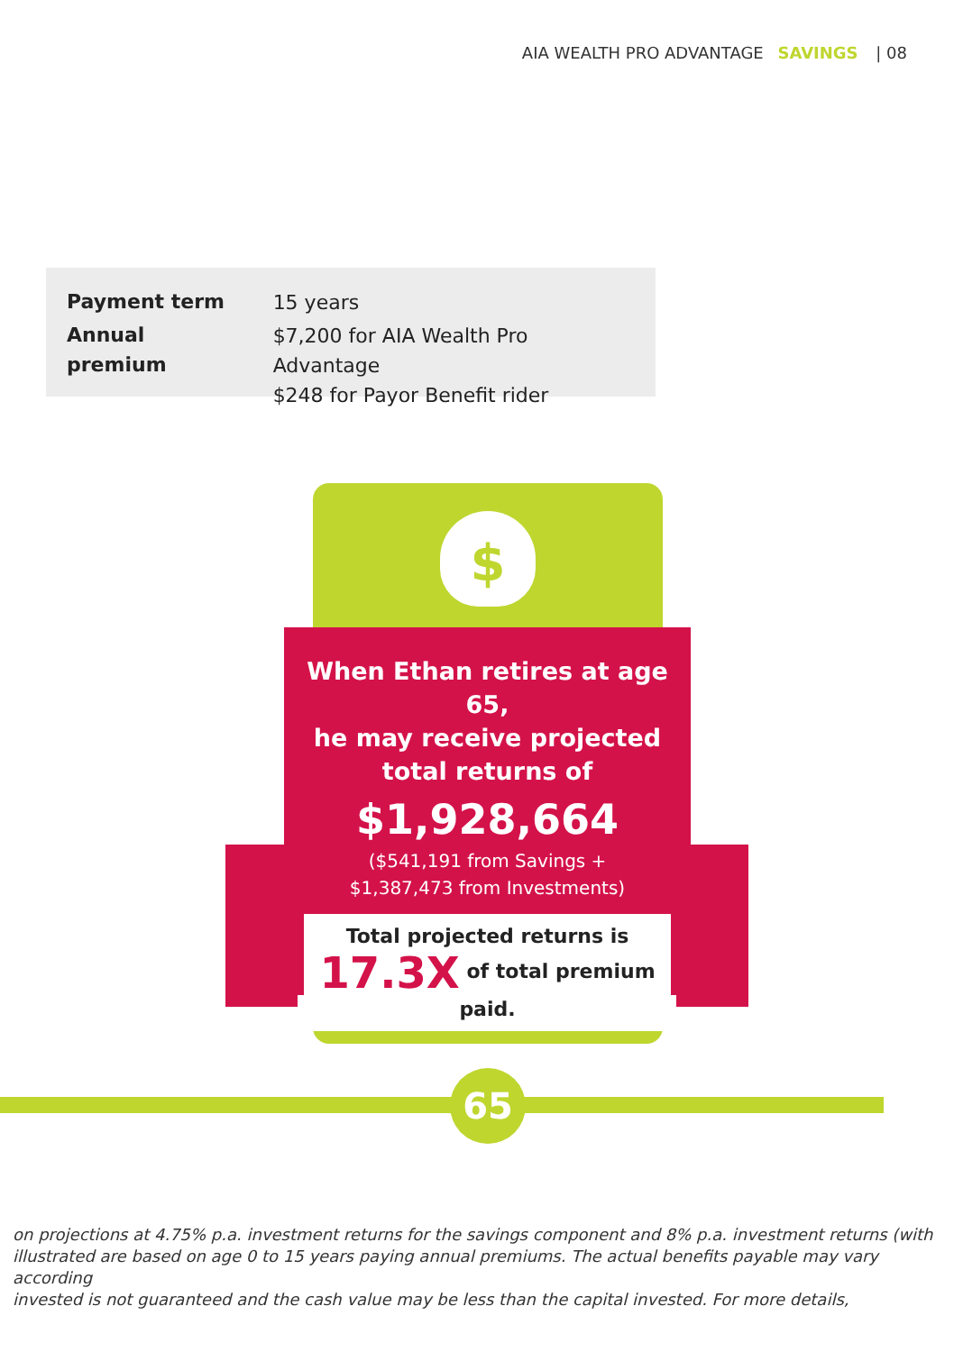AIA WEALTH PRO ADVANTAGE SAVINGS | 08
| Payment term | 15 years |
| Annual premium | $7,200 for AIA Wealth Pro Advantage $248 for Payor Benefit rider |
$
When Ethan retires at age 65,
he may receive projected
total returns of
$1,928,664
($541,191 from Savings +
$1,387,473 from Investments)
Total projected returns is
17.3X of total premium paid.
65
on projections at 4.75% p.a. investment returns for the savings component and 8% p.a. investment returns (with
illustrated are based on age 0 to 15 years paying annual premiums. The actual benefits payable may vary according
invested is not guaranteed and the cash value may be less than the capital invested. For more details,